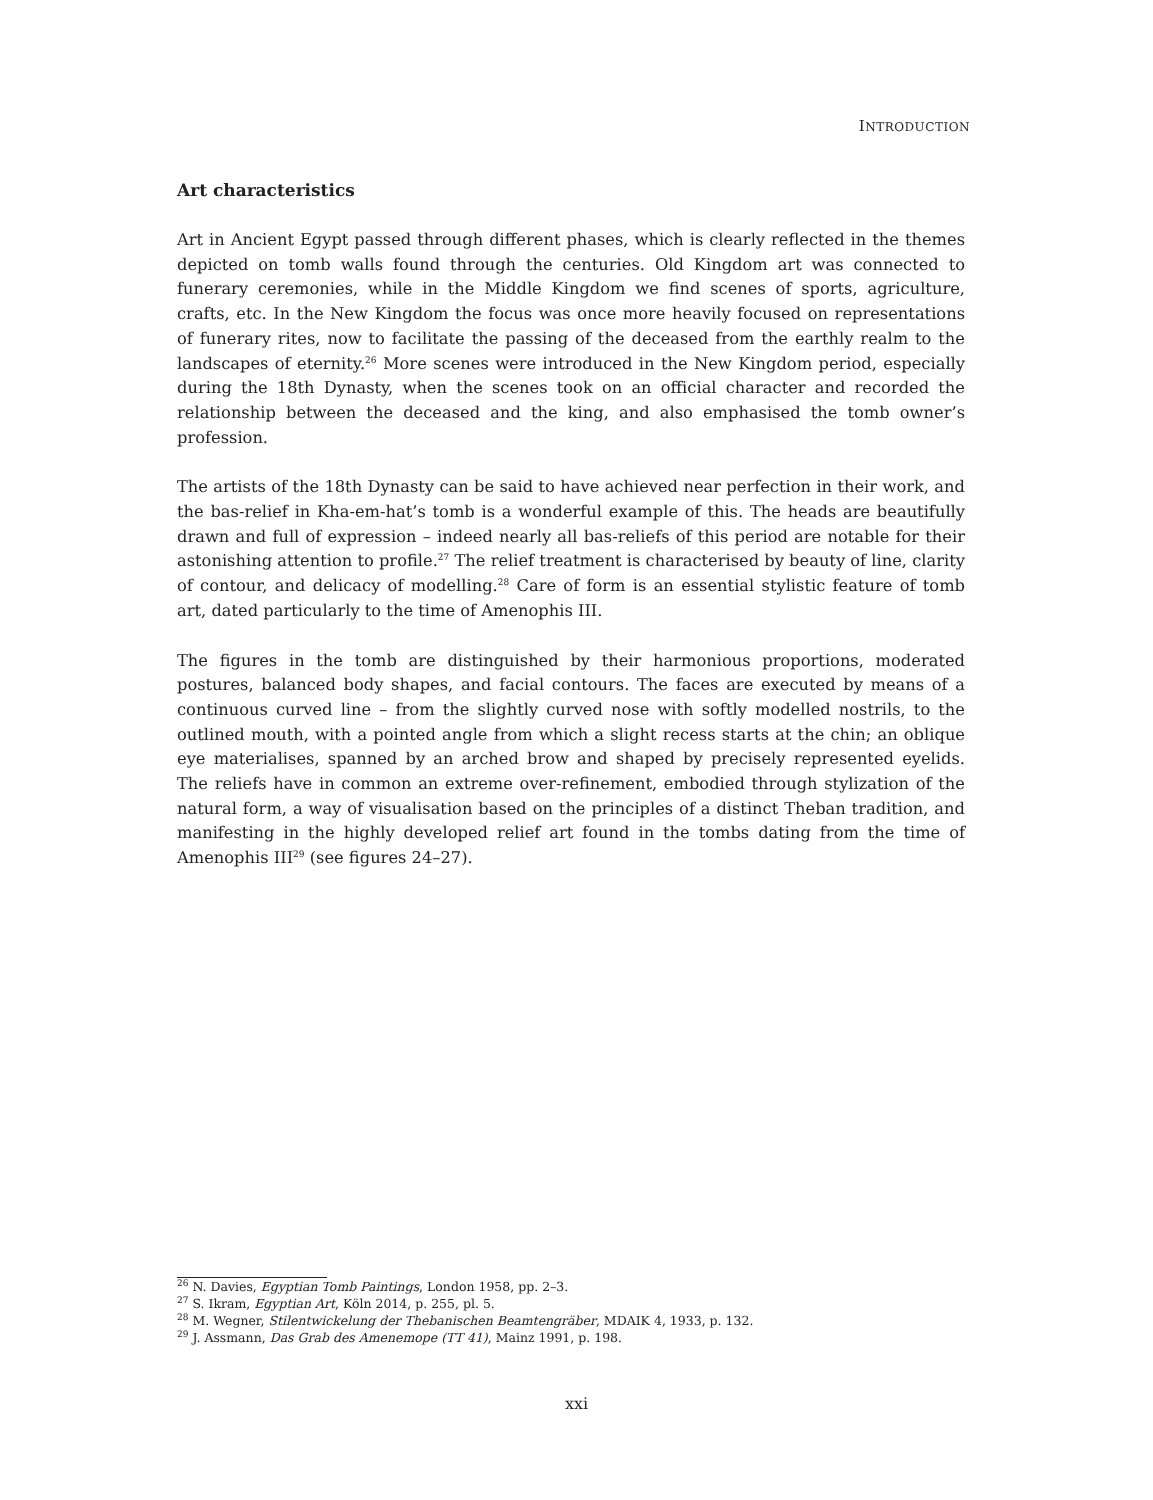INTRODUCTION
Art characteristics
Art in Ancient Egypt passed through different phases, which is clearly reflected in the themes depicted on tomb walls found through the centuries. Old Kingdom art was connected to funerary ceremonies, while in the Middle Kingdom we find scenes of sports, agriculture, crafts, etc. In the New Kingdom the focus was once more heavily focused on representations of funerary rites, now to facilitate the passing of the deceased from the earthly realm to the landscapes of eternity.<sup>26</sup> More scenes were introduced in the New Kingdom period, especially during the 18th Dynasty, when the scenes took on an official character and recorded the relationship between the deceased and the king, and also emphasised the tomb owner’s profession.
The artists of the 18th Dynasty can be said to have achieved near perfection in their work, and the bas-relief in Kha-em-hat’s tomb is a wonderful example of this. The heads are beautifully drawn and full of expression – indeed nearly all bas-reliefs of this period are notable for their astonishing attention to profile.<sup>27</sup> The relief treatment is characterised by beauty of line, clarity of contour, and delicacy of modelling.<sup>28</sup> Care of form is an essential stylistic feature of tomb art, dated particularly to the time of Amenophis III.
The figures in the tomb are distinguished by their harmonious proportions, moderated postures, balanced body shapes, and facial contours. The faces are executed by means of a continuous curved line – from the slightly curved nose with softly modelled nostrils, to the outlined mouth, with a pointed angle from which a slight recess starts at the chin; an oblique eye materialises, spanned by an arched brow and shaped by precisely represented eyelids. The reliefs have in common an extreme over-refinement, embodied through stylization of the natural form, a way of visualisation based on the principles of a distinct Theban tradition, and manifesting in the highly developed relief art found in the tombs dating from the time of Amenophis III<sup>29</sup> (see figures 24–27).
<sup>26</sup> N. Davies, Egyptian Tomb Paintings, London 1958, pp. 2–3.
<sup>27</sup> S. Ikram, Egyptian Art, Köln 2014, p. 255, pl. 5.
<sup>28</sup> M. Wegner, Stilentwickelung der Thebanischen Beamtengräber, MDAIK 4, 1933, p. 132.
<sup>29</sup> J. Assmann, Das Grab des Amenemope (TT 41), Mainz 1991, p. 198.
xxi